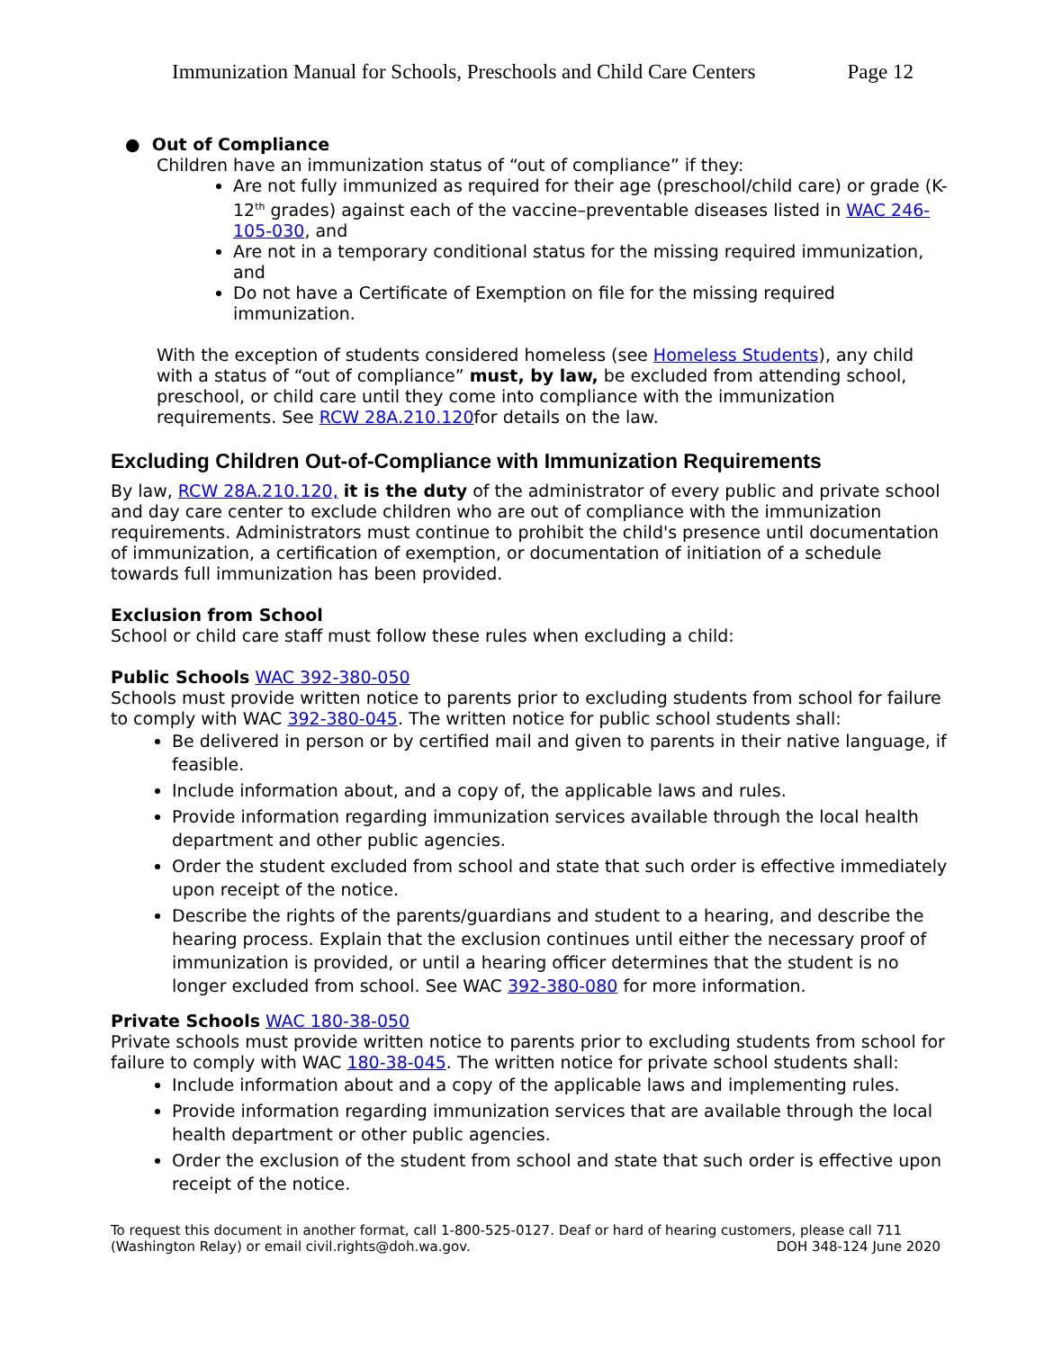Immunization Manual for Schools, Preschools and Child Care Centers Page 12
● Out of Compliance
Children have an immunization status of “out of compliance” if they:
Are not fully immunized as required for their age (preschool/child care) or grade (K-12<sup>th</sup> grades) against each of the vaccine–preventable diseases listed in WAC 246-105-030, and
Are not in a temporary conditional status for the missing required immunization, and
Do not have a Certificate of Exemption on file for the missing required immunization.
With the exception of students considered homeless (see Homeless Students), any child with a status of “out of compliance” must, by law, be excluded from attending school, preschool, or child care until they come into compliance with the immunization requirements. See RCW 28A.210.120for details on the law.
Excluding Children Out-of-Compliance with Immunization Requirements
By law, RCW 28A.210.120, it is the duty of the administrator of every public and private school and day care center to exclude children who are out of compliance with the immunization requirements. Administrators must continue to prohibit the child's presence until documentation of immunization, a certification of exemption, or documentation of initiation of a schedule towards full immunization has been provided.
Exclusion from School
School or child care staff must follow these rules when excluding a child:
Public Schools WAC 392-380-050
Schools must provide written notice to parents prior to excluding students from school for failure to comply with WAC 392-380-045. The written notice for public school students shall:
Be delivered in person or by certified mail and given to parents in their native language, if feasible.
Include information about, and a copy of, the applicable laws and rules.
Provide information regarding immunization services available through the local health department and other public agencies.
Order the student excluded from school and state that such order is effective immediately upon receipt of the notice.
Describe the rights of the parents/guardians and student to a hearing, and describe the hearing process. Explain that the exclusion continues until either the necessary proof of immunization is provided, or until a hearing officer determines that the student is no longer excluded from school. See WAC 392-380-080 for more information.
Private Schools WAC 180-38-050
Private schools must provide written notice to parents prior to excluding students from school for failure to comply with WAC 180-38-045. The written notice for private school students shall:
Include information about and a copy of the applicable laws and implementing rules.
Provide information regarding immunization services that are available through the local health department or other public agencies.
Order the exclusion of the student from school and state that such order is effective upon receipt of the notice.
To request this document in another format, call 1-800-525-0127. Deaf or hard of hearing customers, please call 711 (Washington Relay) or email civil.rights@doh.wa.gov. DOH 348-124 June 2020